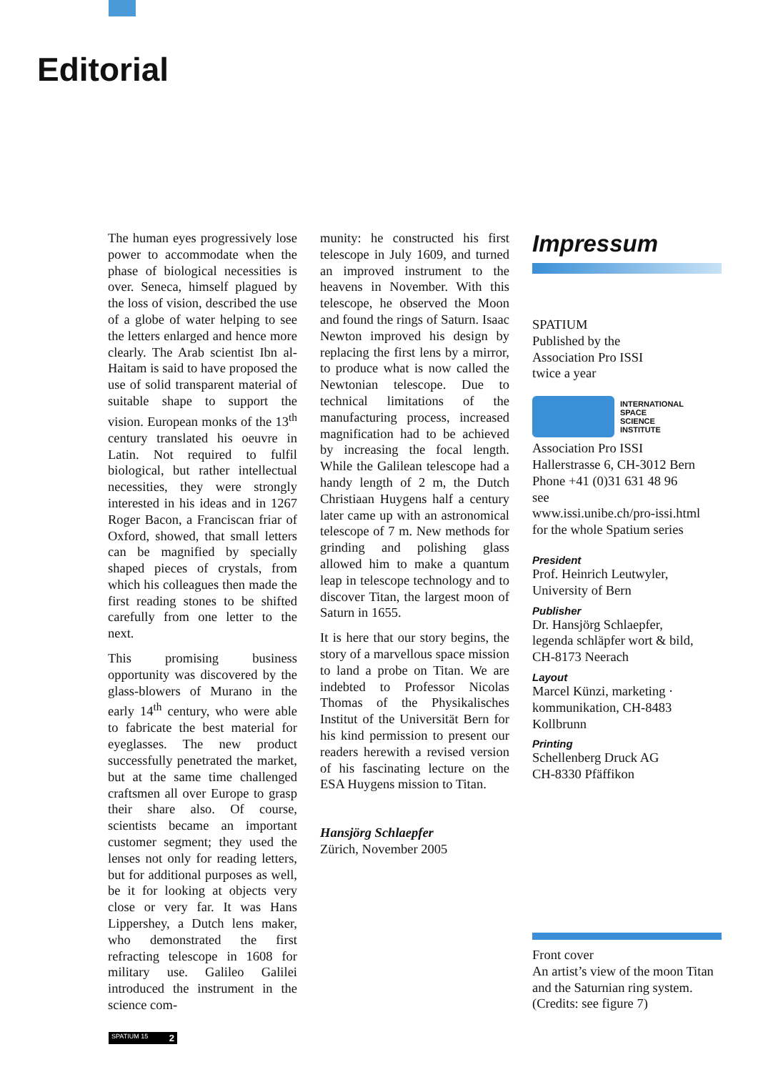Editorial
The human eyes progressively lose power to accommodate when the phase of biological necessities is over. Seneca, himself plagued by the loss of vision, described the use of a globe of water helping to see the letters enlarged and hence more clearly. The Arab scientist Ibn al-Haitam is said to have proposed the use of solid transparent material of suitable shape to support the vision. European monks of the 13<sup>th</sup> century translated his oeuvre in Latin. Not required to fulfil biological, but rather intellectual necessities, they were strongly interested in his ideas and in 1267 Roger Bacon, a Franciscan friar of Oxford, showed, that small letters can be magnified by specially shaped pieces of crystals, from which his colleagues then made the first reading stones to be shifted carefully from one letter to the next.
This promising business opportunity was discovered by the glass-blowers of Murano in the early 14<sup>th</sup> century, who were able to fabricate the best material for eyeglasses. The new product successfully penetrated the market, but at the same time challenged craftsmen all over Europe to grasp their share also. Of course, scientists became an important customer segment; they used the lenses not only for reading letters, but for additional purposes as well, be it for looking at objects very close or very far. It was Hans Lippershey, a Dutch lens maker, who demonstrated the first refracting telescope in 1608 for military use. Galileo Galilei introduced the instrument in the science com-
munity: he constructed his first telescope in July 1609, and turned an improved instrument to the heavens in November. With this telescope, he observed the Moon and found the rings of Saturn. Isaac Newton improved his design by replacing the first lens by a mirror, to produce what is now called the Newtonian telescope. Due to technical limitations of the manufacturing process, increased magnification had to be achieved by increasing the focal length. While the Galilean telescope had a handy length of 2 m, the Dutch Christiaan Huygens half a century later came up with an astronomical telescope of 7 m. New methods for grinding and polishing glass allowed him to make a quantum leap in telescope technology and to discover Titan, the largest moon of Saturn in 1655.
It is here that our story begins, the story of a marvellous space mission to land a probe on Titan. We are indebted to Professor Nicolas Thomas of the Physikalisches Institut of the Universität Bern for his kind permission to present our readers herewith a revised version of his fascinating lecture on the ESA Huygens mission to Titan.
Hansjörg Schlaepfer
Zürich, November 2005
Impressum
SPATIUM
Published by the
Association Pro ISSI
twice a year
INTERNATIONAL
SPACE
SCIENCE
INSTITUTE
Association Pro ISSI
Hallerstrasse 6, CH-3012 Bern
Phone +41 (0)31 631 48 96
see
www.issi.unibe.ch/pro-issi.html
for the whole Spatium series
President
Prof. Heinrich Leutwyler,
University of Bern
Publisher
Dr. Hansjörg Schlaepfer,
legenda schläpfer wort & bild,
CH-8173 Neerach
Layout
Marcel Künzi, marketing · kommunikation, CH-8483 Kollbrunn
Printing
Schellenberg Druck AG
CH-8330 Pfäffikon
Front cover
An artist’s view of the moon Titan and the Saturnian ring system. (Credits: see figure 7)
SPATIUM 15 2